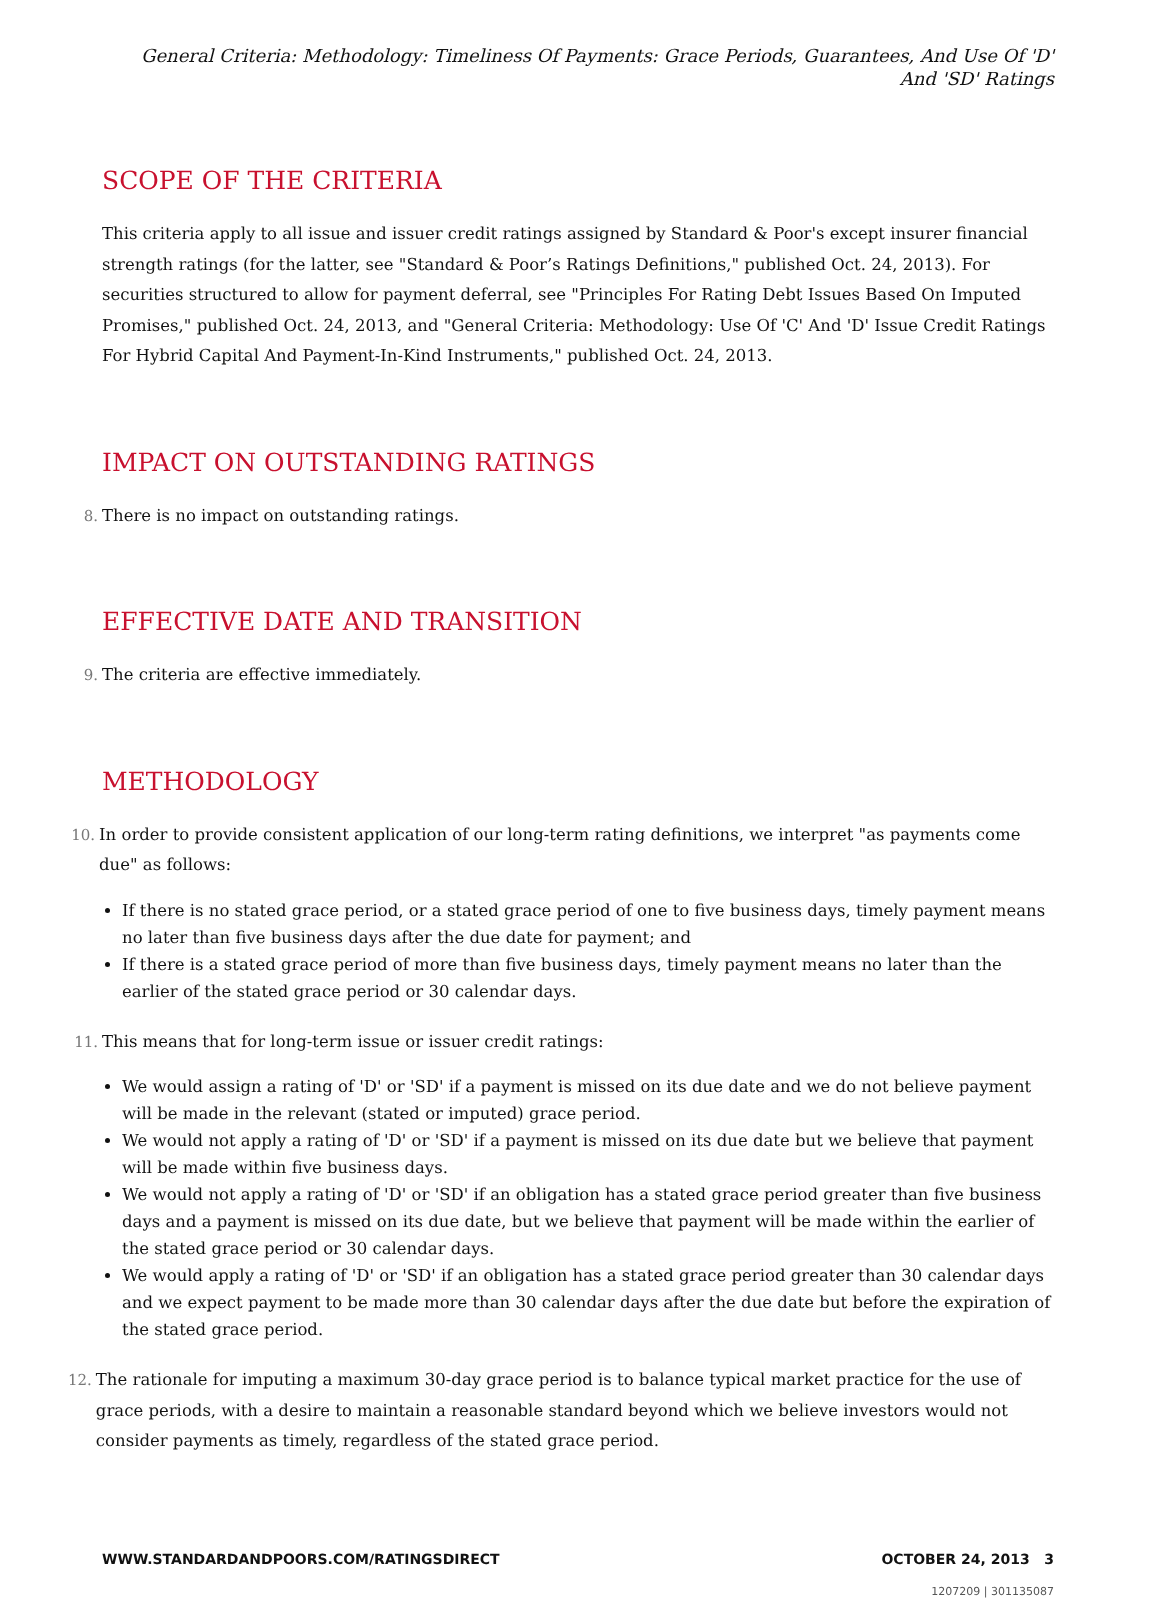General Criteria: Methodology: Timeliness Of Payments: Grace Periods, Guarantees, And Use Of 'D' And 'SD' Ratings
SCOPE OF THE CRITERIA
This criteria apply to all issue and issuer credit ratings assigned by Standard & Poor's except insurer financial strength ratings (for the latter, see "Standard & Poor’s Ratings Definitions," published Oct. 24, 2013). For securities structured to allow for payment deferral, see "Principles For Rating Debt Issues Based On Imputed Promises," published Oct. 24, 2013, and "General Criteria: Methodology: Use Of 'C' And 'D' Issue Credit Ratings For Hybrid Capital And Payment-In-Kind Instruments," published Oct. 24, 2013.
IMPACT ON OUTSTANDING RATINGS
8. There is no impact on outstanding ratings.
EFFECTIVE DATE AND TRANSITION
9. The criteria are effective immediately.
METHODOLOGY
10. In order to provide consistent application of our long-term rating definitions, we interpret "as payments come due" as follows:
If there is no stated grace period, or a stated grace period of one to five business days, timely payment means no later than five business days after the due date for payment; and
If there is a stated grace period of more than five business days, timely payment means no later than the earlier of the stated grace period or 30 calendar days.
11. This means that for long-term issue or issuer credit ratings:
We would assign a rating of 'D' or 'SD' if a payment is missed on its due date and we do not believe payment will be made in the relevant (stated or imputed) grace period.
We would not apply a rating of 'D' or 'SD' if a payment is missed on its due date but we believe that payment will be made within five business days.
We would not apply a rating of 'D' or 'SD' if an obligation has a stated grace period greater than five business days and a payment is missed on its due date, but we believe that payment will be made within the earlier of the stated grace period or 30 calendar days.
We would apply a rating of 'D' or 'SD' if an obligation has a stated grace period greater than 30 calendar days and we expect payment to be made more than 30 calendar days after the due date but before the expiration of the stated grace period.
12. The rationale for imputing a maximum 30-day grace period is to balance typical market practice for the use of grace periods, with a desire to maintain a reasonable standard beyond which we believe investors would not consider payments as timely, regardless of the stated grace period.
WWW.STANDARDANDPOORS.COM/RATINGSDIRECT OCTOBER 24, 2013 3
1207209 | 301135087